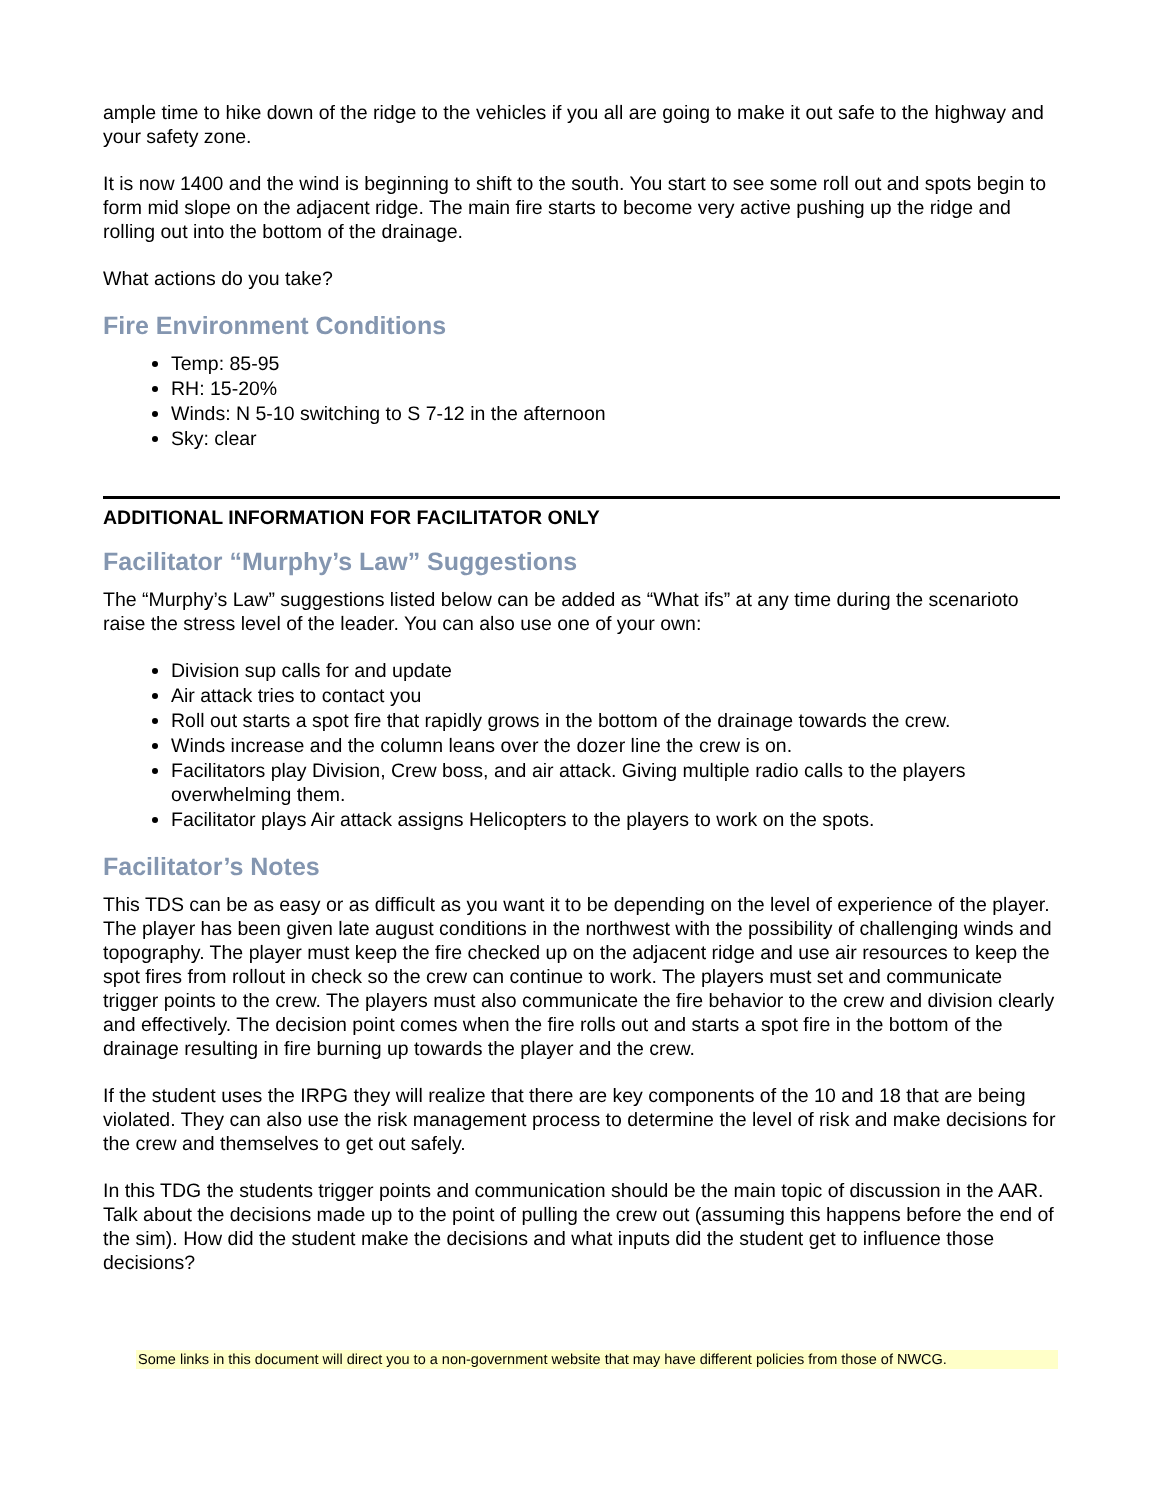ample time to hike down of the ridge to the vehicles if you all are going to make it out safe to the highway and your safety zone.
It is now 1400 and the wind is beginning to shift to the south. You start to see some roll out and spots begin to form mid slope on the adjacent ridge. The main fire starts to become very active pushing up the ridge and rolling out into the bottom of the drainage.
What actions do you take?
Fire Environment Conditions
Temp: 85-95
RH: 15-20%
Winds: N 5-10 switching to S 7-12 in the afternoon
Sky: clear
ADDITIONAL INFORMATION FOR FACILITATOR ONLY
Facilitator “Murphy’s Law” Suggestions
The “Murphy’s Law” suggestions listed below can be added as “What ifs” at any time during the scenarioto raise the stress level of the leader. You can also use one of your own:
Division sup calls for and update
Air attack tries to contact you
Roll out starts a spot fire that rapidly grows in the bottom of the drainage towards the crew.
Winds increase and the column leans over the dozer line the crew is on.
Facilitators play Division, Crew boss, and air attack. Giving multiple radio calls to the players overwhelming them.
Facilitator plays Air attack assigns Helicopters to the players to work on the spots.
Facilitator’s Notes
This TDS can be as easy or as difficult as you want it to be depending on the level of experience of the player. The player has been given late august conditions in the northwest with the possibility of challenging winds and topography. The player must keep the fire checked up on the adjacent ridge and use air resources to keep the spot fires from rollout in check so the crew can continue to work. The players must set and communicate trigger points to the crew. The players must also communicate the fire behavior to the crew and division clearly and effectively. The decision point comes when the fire rolls out and starts a spot fire in the bottom of the drainage resulting in fire burning up towards the player and the crew.
If the student uses the IRPG they will realize that there are key components of the 10 and 18 that are being violated. They can also use the risk management process to determine the level of risk and make decisions for the crew and themselves to get out safely.
In this TDG the students trigger points and communication should be the main topic of discussion in the AAR. Talk about the decisions made up to the point of pulling the crew out (assuming this happens before the end of the sim). How did the student make the decisions and what inputs did the student get to influence those decisions?
Some links in this document will direct you to a non-government website that may have different policies from those of NWCG.